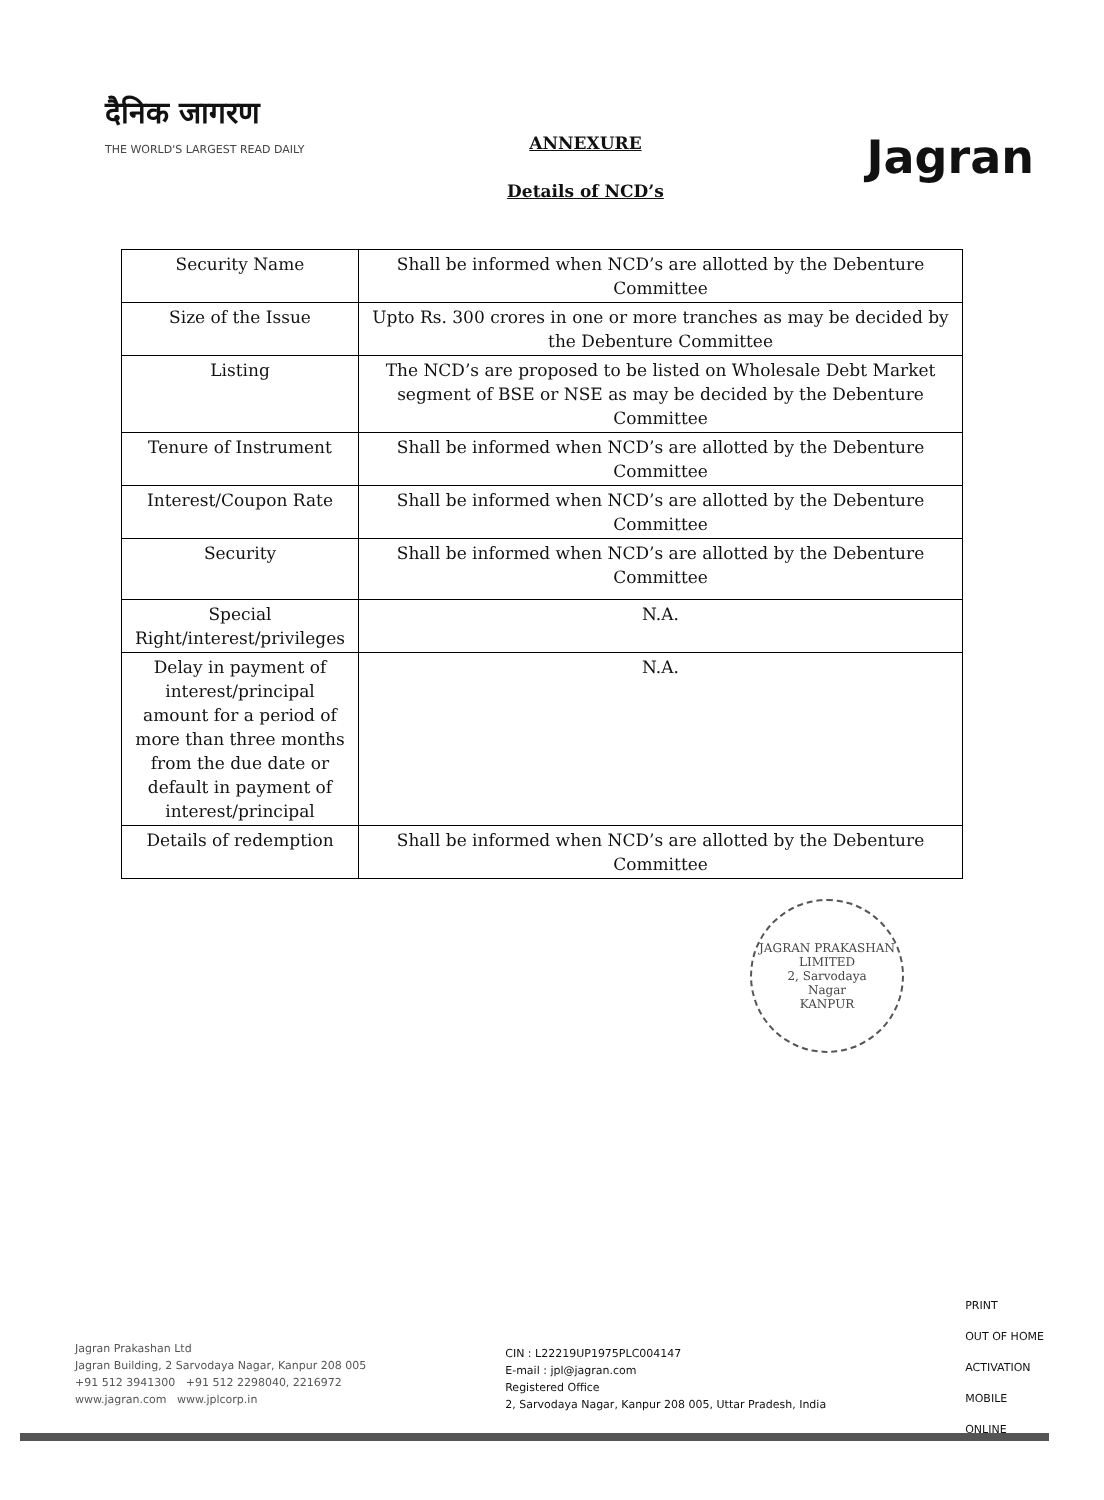दैनिक जागरण
THE WORLD'S LARGEST READ DAILY
ANNEXURE
Details of NCD’s
Jagran
| Security Name | Shall be informed when NCD’s are allotted by the Debenture Committee |
| Size of the Issue | Upto Rs. 300 crores in one or more tranches as may be decided by the Debenture Committee |
| Listing | The NCD’s are proposed to be listed on Wholesale Debt Market segment of BSE or NSE as may be decided by the Debenture Committee |
| Tenure of Instrument | Shall be informed when NCD’s are allotted by the Debenture Committee |
| Interest/Coupon Rate | Shall be informed when NCD’s are allotted by the Debenture Committee |
| Security | Shall be informed when NCD’s are allotted by the Debenture Committee |
| Special Right/interest/privileges | N.A. |
| Delay in payment of interest/principal amount for a period of more than three months from the due date or default in payment of interest/principal | N.A. |
| Details of redemption | Shall be informed when NCD’s are allotted by the Debenture Committee |
JAGRAN PRAKASHAN LIMITED
2, Sarvodaya
Nagar
KANPUR
Jagran Prakashan Ltd
Jagran Building, 2 Sarvodaya Nagar, Kanpur 208 005
+91 512 3941300 +91 512 2298040, 2216972
www.jagran.com www.jplcorp.in
CIN : L22219UP1975PLC004147
E-mail : jpl@jagran.com
Registered Office
2, Sarvodaya Nagar, Kanpur 208 005, Uttar Pradesh, India
PRINT
OUT OF HOME
ACTIVATION
MOBILE
ONLINE